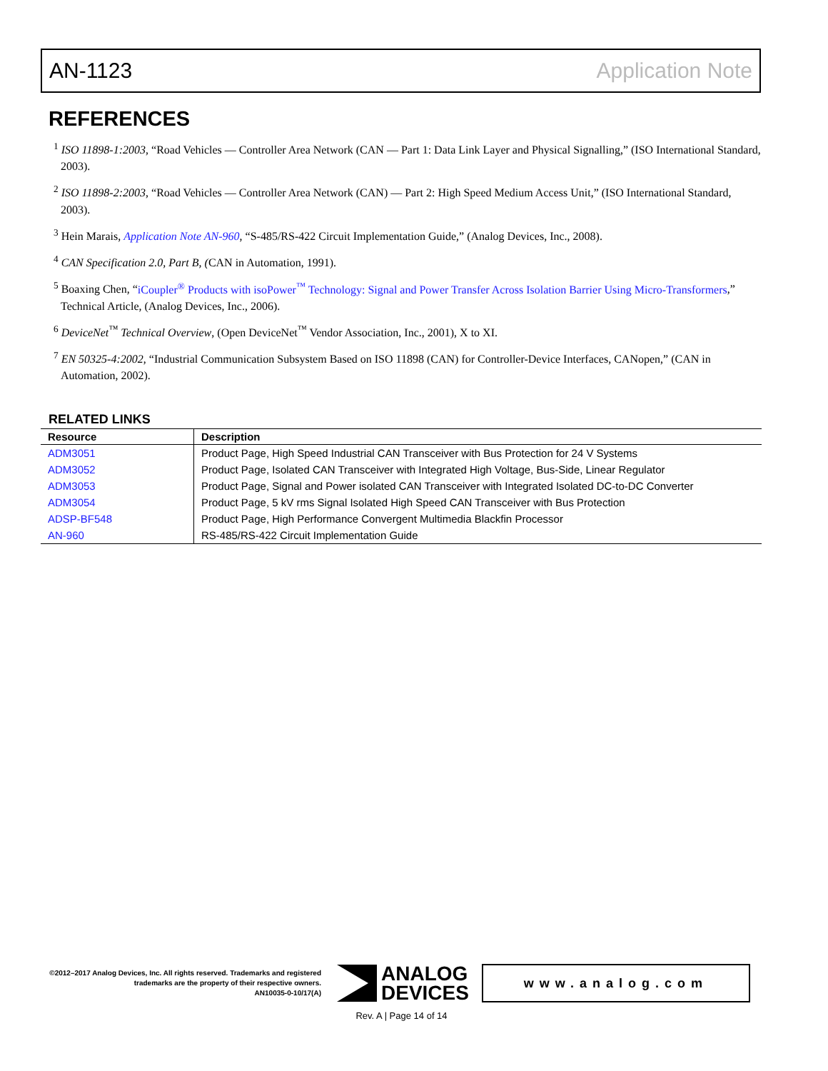AN-1123 Application Note
REFERENCES
<sup>1</sup> ISO 11898-1:2003, “Road Vehicles — Controller Area Network (CAN — Part 1: Data Link Layer and Physical Signalling,” (ISO International Standard, 2003).
<sup>2</sup> ISO 11898-2:2003, “Road Vehicles — Controller Area Network (CAN) — Part 2: High Speed Medium Access Unit,” (ISO International Standard, 2003).
<sup>3</sup> Hein Marais, Application Note AN-960, “S-485/RS-422 Circuit Implementation Guide,” (Analog Devices, Inc., 2008).
<sup>4</sup> CAN Specification 2.0, Part B, (CAN in Automation, 1991).
<sup>5</sup> Boaxing Chen, “iCoupler<sup>®</sup> Products with isoPower<sup>™</sup> Technology: Signal and Power Transfer Across Isolation Barrier Using Micro-Transformers,” Technical Article, (Analog Devices, Inc., 2006).
<sup>6</sup> DeviceNet<sup>™</sup> Technical Overview, (Open DeviceNet<sup>™</sup> Vendor Association, Inc., 2001), X to XI.
<sup>7</sup> EN 50325-4:2002, “Industrial Communication Subsystem Based on ISO 11898 (CAN) for Controller-Device Interfaces, CANopen,” (CAN in Automation, 2002).
RELATED LINKS
| Resource | Description |
| --- | --- |
| ADM3051 | Product Page, High Speed Industrial CAN Transceiver with Bus Protection for 24 V Systems |
| ADM3052 | Product Page, Isolated CAN Transceiver with Integrated High Voltage, Bus-Side, Linear Regulator |
| ADM3053 | Product Page, Signal and Power isolated CAN Transceiver with Integrated Isolated DC-to-DC Converter |
| ADM3054 | Product Page, 5 kV rms Signal Isolated High Speed CAN Transceiver with Bus Protection |
| ADSP-BF548 | Product Page, High Performance Convergent Multimedia Blackfin Processor |
| AN-960 | RS-485/RS-422 Circuit Implementation Guide |
©2012–2017 Analog Devices, Inc. All rights reserved. Trademarks and registered trademarks are the property of their respective owners.
AN10035-0-10/17(A)
ANALOG
DEVICES
www.analog.com
Rev. A | Page 14 of 14